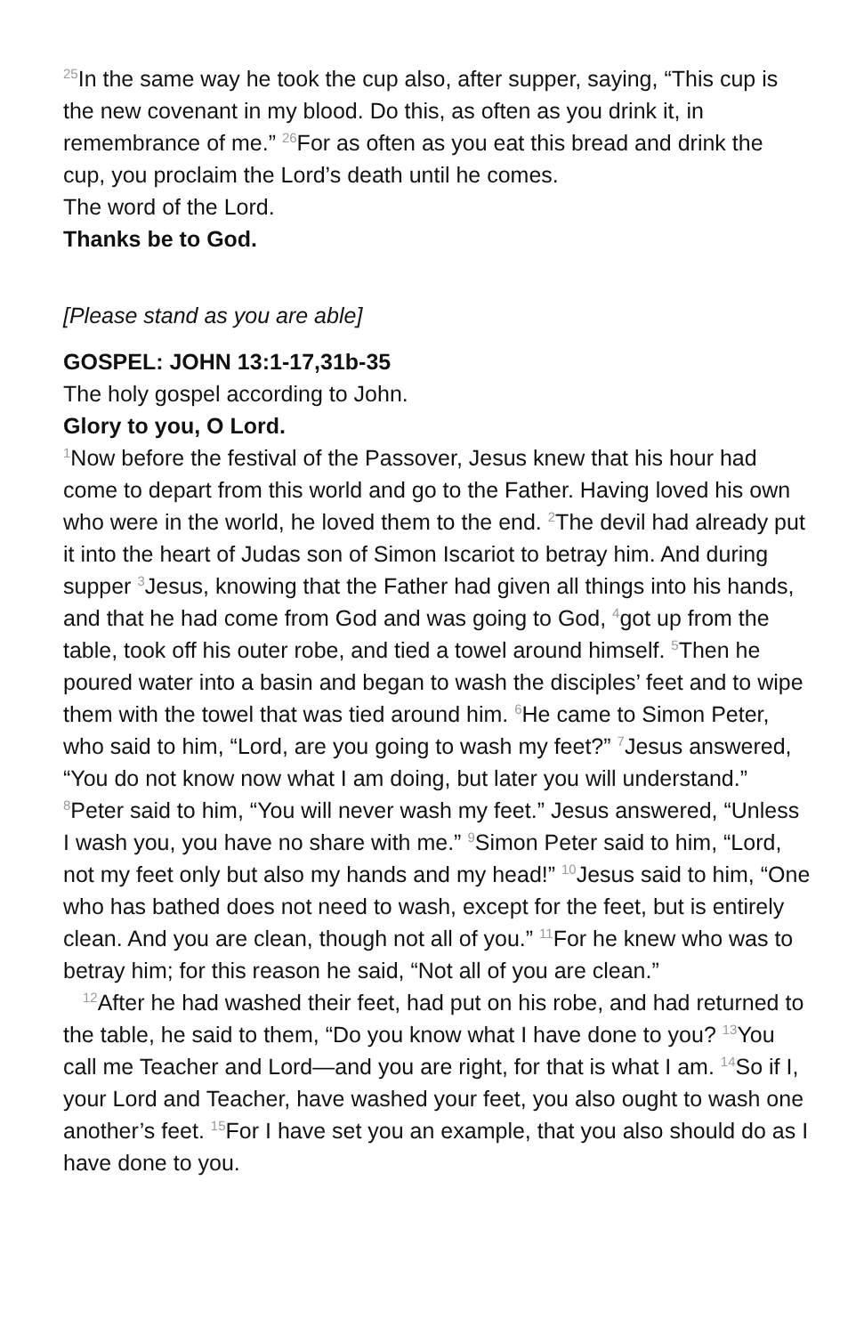<sup>25</sup> In the same way he took the cup also, after supper, saying, “This cup is the new covenant in my blood. Do this, as often as you drink it, in remembrance of me.” <sup>26</sup>For as often as you eat this bread and drink the cup, you proclaim the Lord’s death until he comes.
The word of the Lord.
Thanks be to God.
[Please stand as you are able]
GOSPEL: JOHN 13:1-17,31b-35
The holy gospel according to John.
Glory to you, O Lord.
<sup>1</sup> Now before the festival of the Passover, Jesus knew that his hour had come to depart from this world and go to the Father. Having loved his own who were in the world, he loved them to the end. <sup>2</sup>The devil had already put it into the heart of Judas son of Simon Iscariot to betray him. And during supper <sup>3</sup>Jesus, knowing that the Father had given all things into his hands, and that he had come from God and was going to God, <sup>4</sup>got up from the table, took off his outer robe, and tied a towel around himself. <sup>5</sup>Then he poured water into a basin and began to wash the disciples’ feet and to wipe them with the towel that was tied around him. <sup>6</sup>He came to Simon Peter, who said to him, “Lord, are you going to wash my feet?” <sup>7</sup>Jesus answered, “You do not know now what I am doing, but later you will understand.” <sup>8</sup>Peter said to him, “You will never wash my feet.” Jesus answered, “Unless I wash you, you have no share with me.” <sup>9</sup>Simon Peter said to him, “Lord, not my feet only but also my hands and my head!” <sup>10</sup>Jesus said to him, “One who has bathed does not need to wash, except for the feet, but is entirely clean. And you are clean, though not all of you.” <sup>11</sup>For he knew who was to betray him; for this reason he said, “Not all of you are clean.”
<sup>12</sup> After he had washed their feet, had put on his robe, and had returned to the table, he said to them, “Do you know what I have done to you? <sup>13</sup>You call me Teacher and Lord—and you are right, for that is what I am. <sup>14</sup>So if I, your Lord and Teacher, have washed your feet, you also ought to wash one another’s feet. <sup>15</sup>For I have set you an example, that you also should do as I have done to you.